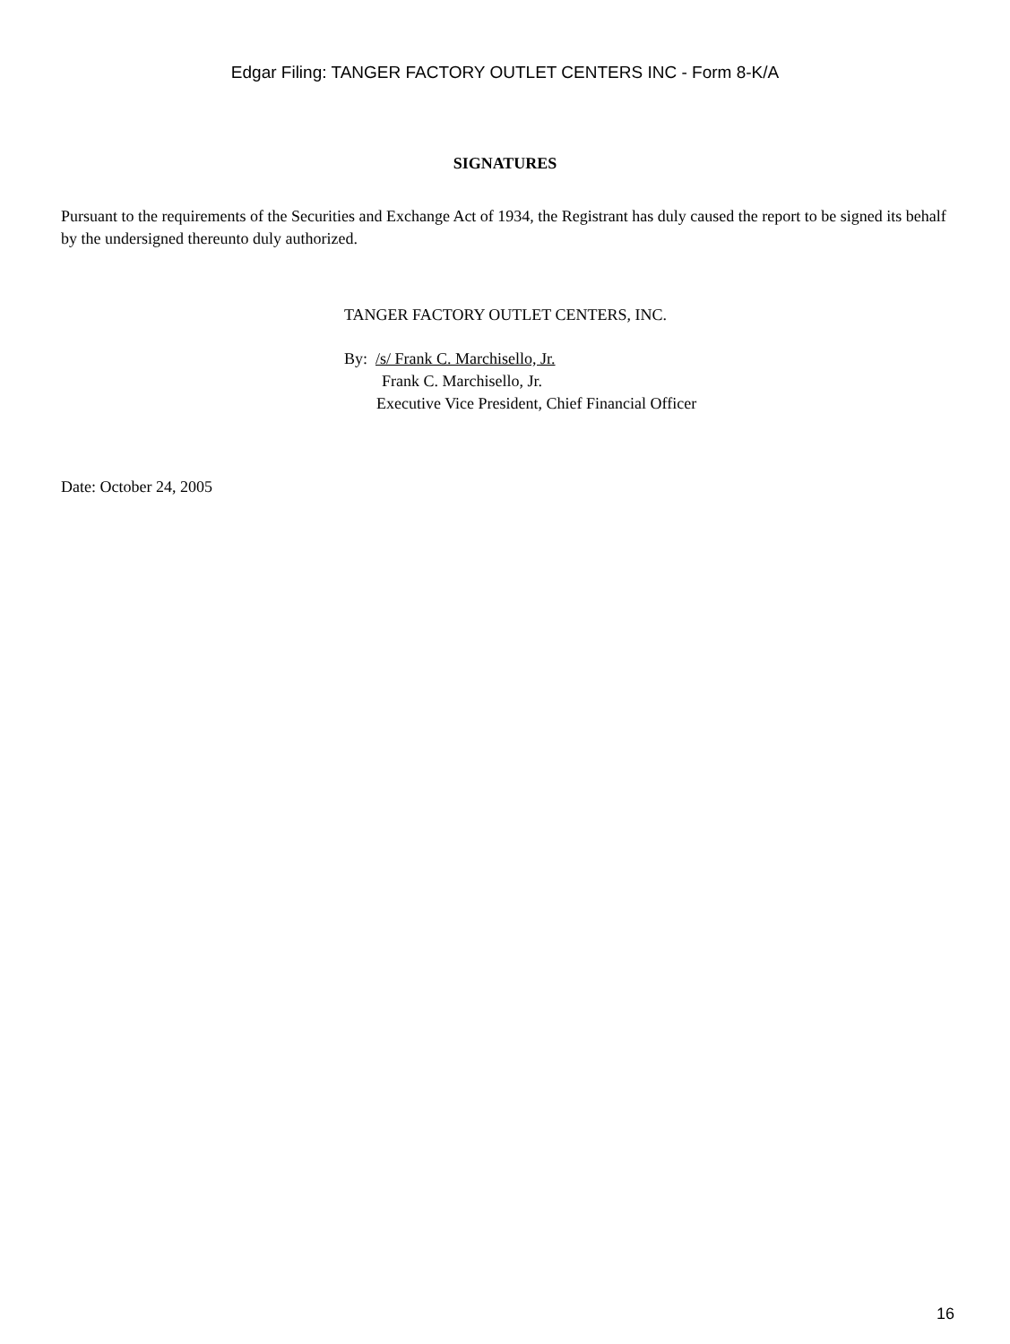Edgar Filing: TANGER FACTORY OUTLET CENTERS INC - Form 8-K/A
SIGNATURES
Pursuant to the requirements of the Securities and Exchange Act of 1934, the Registrant has duly caused the report to be signed its behalf by the undersigned thereunto duly authorized.
TANGER FACTORY OUTLET CENTERS, INC.
By: /s/ Frank C. Marchisello, Jr.
Frank C. Marchisello, Jr.
Executive Vice President, Chief Financial Officer
Date: October 24, 2005
16